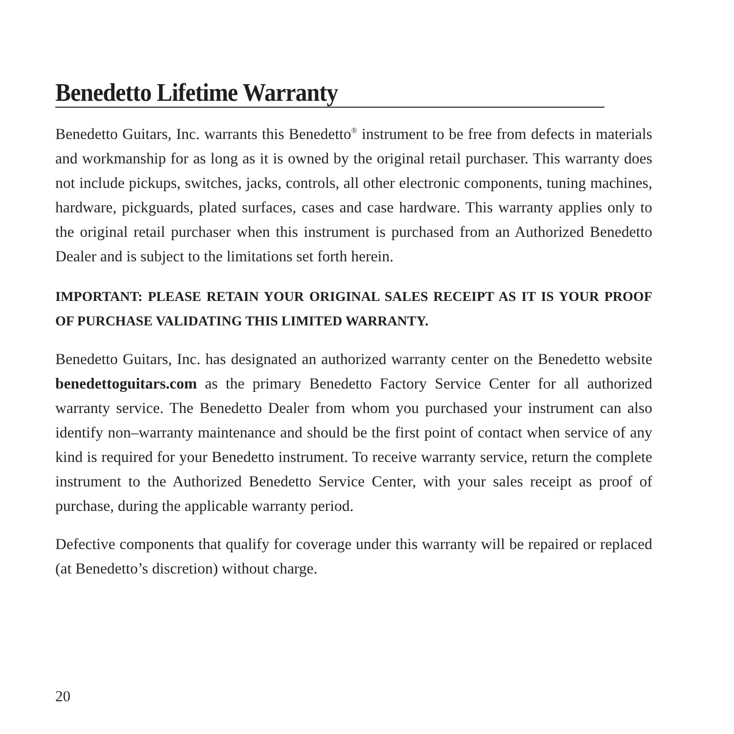Benedetto Lifetime Warranty
Benedetto Guitars, Inc. warrants this Benedetto<sup>®</sup> instrument to be free from defects in materials and workmanship for as long as it is owned by the original retail purchaser. This warranty does not include pickups, switches, jacks, controls, all other electronic components, tuning machines, hardware, pickguards, plated surfaces, cases and case hardware. This warranty applies only to the original retail purchaser when this instrument is purchased from an Authorized Benedetto Dealer and is subject to the limitations set forth herein.
IMPORTANT: PLEASE RETAIN YOUR ORIGINAL SALES RECEIPT AS IT IS YOUR PROOF OF PURCHASE VALIDATING THIS LIMITED WARRANTY.
Benedetto Guitars, Inc. has designated an authorized warranty center on the Benedetto website benedettoguitars.com as the primary Benedetto Factory Service Center for all authorized warranty service. The Benedetto Dealer from whom you purchased your instrument can also identify non–warranty maintenance and should be the first point of contact when service of any kind is required for your Benedetto instrument. To receive warranty service, return the complete instrument to the Authorized Benedetto Service Center, with your sales receipt as proof of purchase, during the applicable warranty period.
Defective components that qualify for coverage under this warranty will be repaired or replaced (at Benedetto’s discretion) without charge.
20